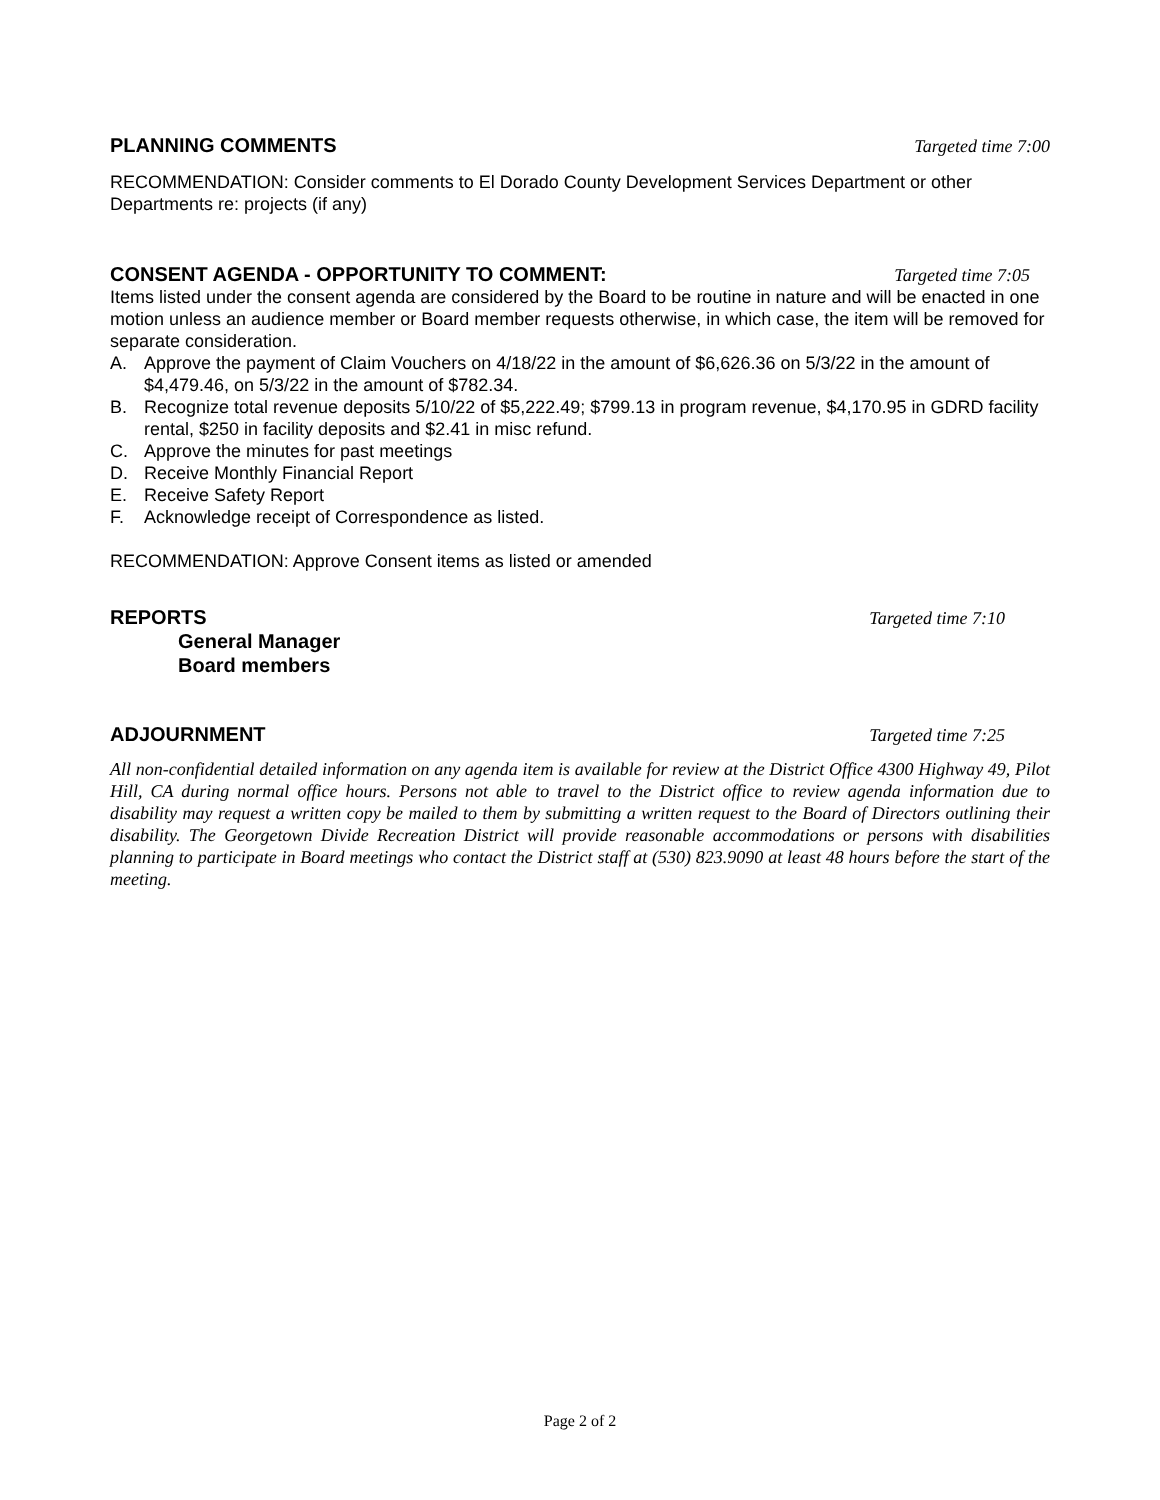PLANNING COMMENTS Targeted time 7:00
RECOMMENDATION: Consider comments to El Dorado County Development Services Department or other Departments re: projects (if any)
CONSENT AGENDA - OPPORTUNITY TO COMMENT: Targeted time 7:05
Items listed under the consent agenda are considered by the Board to be routine in nature and will be enacted in one motion unless an audience member or Board member requests otherwise, in which case, the item will be removed for separate consideration.
A. Approve the payment of Claim Vouchers on 4/18/22 in the amount of $6,626.36 on 5/3/22 in the amount of $4,479.46, on 5/3/22 in the amount of $782.34.
B. Recognize total revenue deposits 5/10/22 of $5,222.49; $799.13 in program revenue, $4,170.95 in GDRD facility rental, $250 in facility deposits and $2.41 in misc refund.
C. Approve the minutes for past meetings
D. Receive Monthly Financial Report
E. Receive Safety Report
F. Acknowledge receipt of Correspondence as listed.
RECOMMENDATION: Approve Consent items as listed or amended
REPORTS Targeted time 7:10
General Manager
Board members
ADJOURNMENT Targeted time 7:25
All non-confidential detailed information on any agenda item is available for review at the District Office 4300 Highway 49, Pilot Hill, CA during normal office hours. Persons not able to travel to the District office to review agenda information due to disability may request a written copy be mailed to them by submitting a written request to the Board of Directors outlining their disability. The Georgetown Divide Recreation District will provide reasonable accommodations or persons with disabilities planning to participate in Board meetings who contact the District staff at (530) 823.9090 at least 48 hours before the start of the meeting.
Page 2 of 2